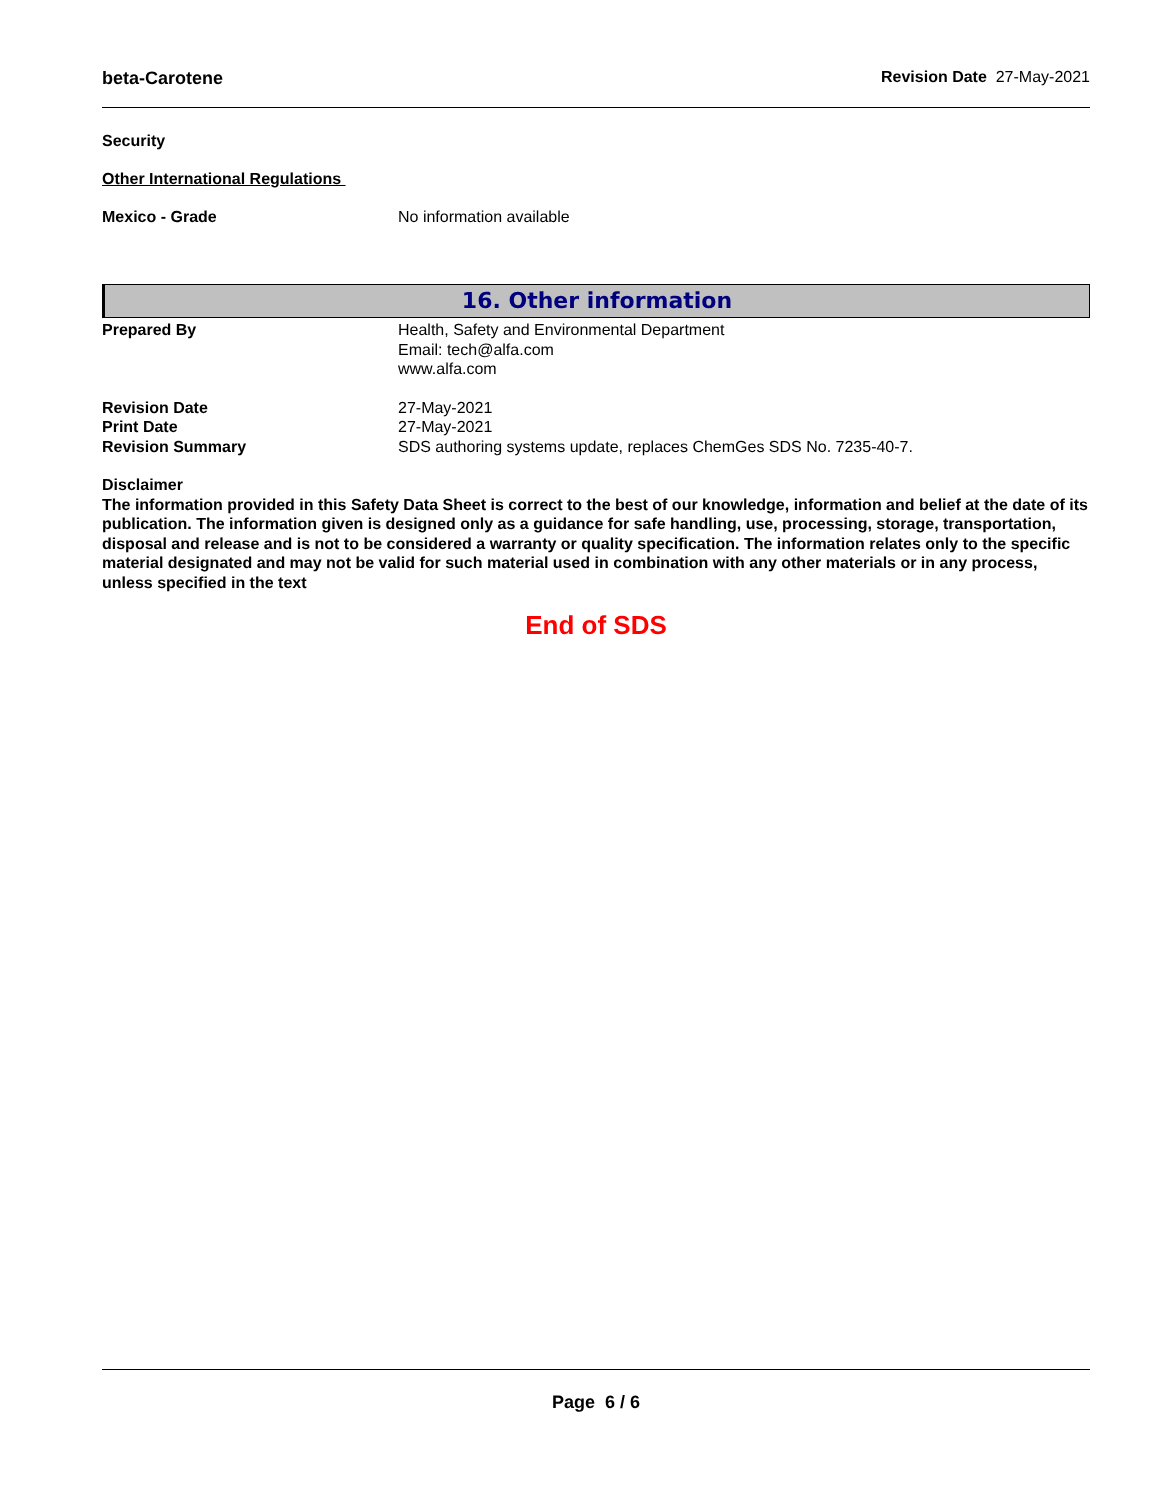beta-Carotene Revision Date 27-May-2021
Security
Other International Regulations
Mexico - Grade No information available
16. Other information
Prepared By Health, Safety and Environmental Department
Email: tech@alfa.com
www.alfa.com
Revision Date 27-May-2021
Print Date 27-May-2021
Revision Summary SDS authoring systems update, replaces ChemGes SDS No. 7235-40-7.
Disclaimer
The information provided in this Safety Data Sheet is correct to the best of our knowledge, information and belief at the date of its publication. The information given is designed only as a guidance for safe handling, use, processing, storage, transportation, disposal and release and is not to be considered a warranty or quality specification. The information relates only to the specific material designated and may not be valid for such material used in combination with any other materials or in any process, unless specified in the text
End of SDS
Page 6 / 6